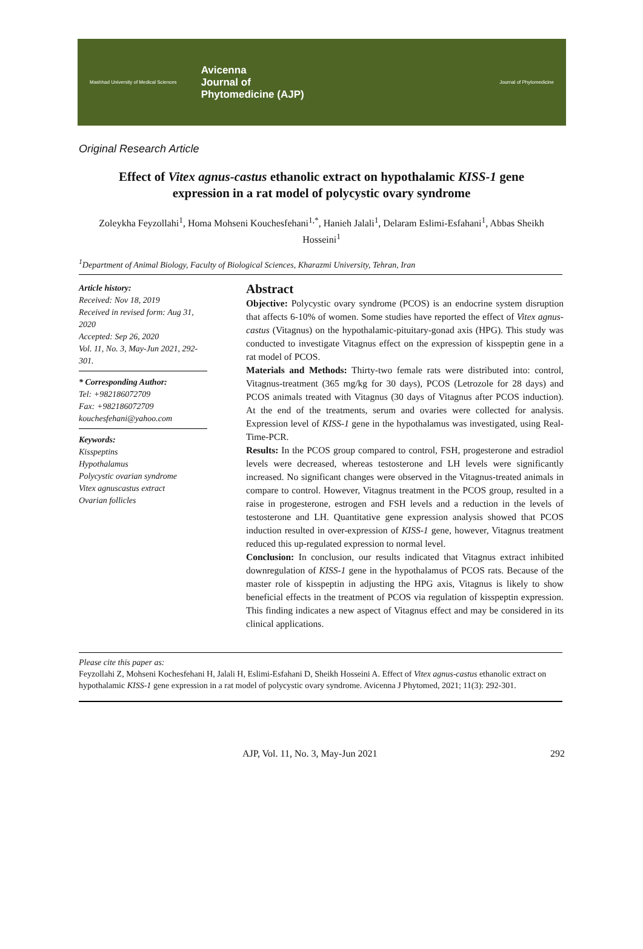Mashhad University of Medical Sciences
Avicenna
Journal of
Phytomedicine (AJP)
Journal of Phytomedicine
Original Research Article
Effect of Vitex agnus-castus ethanolic extract on hypothalamic KISS-1 gene expression in a rat model of polycystic ovary syndrome
Zoleykha Feyzollahi<sup>1</sup>, Homa Mohseni Kouchesfehani<sup>1,*</sup>, Hanieh Jalali<sup>1</sup>, Delaram Eslimi-Esfahani<sup>1</sup>, Abbas Sheikh Hosseini<sup>1</sup>
<sup>1</sup> Department of Animal Biology, Faculty of Biological Sciences, Kharazmi University, Tehran, Iran
Article history:
Received: Nov 18, 2019
Received in revised form: Aug 31, 2020
Accepted: Sep 26, 2020
Vol. 11, No. 3, May-Jun 2021, 292-301.
* Corresponding Author:
Tel: +982186072709
Fax: +982186072709
kouchesfehani@yahoo.com
Keywords:
Kisspeptins
Hypothalamus
Polycystic ovarian syndrome
Vitex agnuscastus extract
Ovarian follicles
Abstract
Objective: Polycystic ovary syndrome (PCOS) is an endocrine system disruption that affects 6-10% of women. Some studies have reported the effect of Vitex agnus-castus (Vitagnus) on the hypothalamic-pituitary-gonad axis (HPG). This study was conducted to investigate Vitagnus effect on the expression of kisspeptin gene in a rat model of PCOS.
Materials and Methods: Thirty-two female rats were distributed into: control, Vitagnus-treatment (365 mg/kg for 30 days), PCOS (Letrozole for 28 days) and PCOS animals treated with Vitagnus (30 days of Vitagnus after PCOS induction). At the end of the treatments, serum and ovaries were collected for analysis. Expression level of KISS-1 gene in the hypothalamus was investigated, using Real-Time-PCR.
Results: In the PCOS group compared to control, FSH, progesterone and estradiol levels were decreased, whereas testosterone and LH levels were significantly increased. No significant changes were observed in the Vitagnus-treated animals in compare to control. However, Vitagnus treatment in the PCOS group, resulted in a raise in progesterone, estrogen and FSH levels and a reduction in the levels of testosterone and LH. Quantitative gene expression analysis showed that PCOS induction resulted in over-expression of KISS-1 gene, however, Vitagnus treatment reduced this up-regulated expression to normal level.
Conclusion: In conclusion, our results indicated that Vitagnus extract inhibited downregulation of KISS-1 gene in the hypothalamus of PCOS rats. Because of the master role of kisspeptin in adjusting the HPG axis, Vitagnus is likely to show beneficial effects in the treatment of PCOS via regulation of kisspeptin expression. This finding indicates a new aspect of Vitagnus effect and may be considered in its clinical applications.
Please cite this paper as:
Feyzollahi Z, Mohseni Kochesfehani H, Jalali H, Eslimi-Esfahani D, Sheikh Hosseini A. Effect of Vitex agnus-castus ethanolic extract on hypothalamic KISS-1 gene expression in a rat model of polycystic ovary syndrome. Avicenna J Phytomed, 2021; 11(3): 292-301.
AJP, Vol. 11, No. 3, May-Jun 2021 292